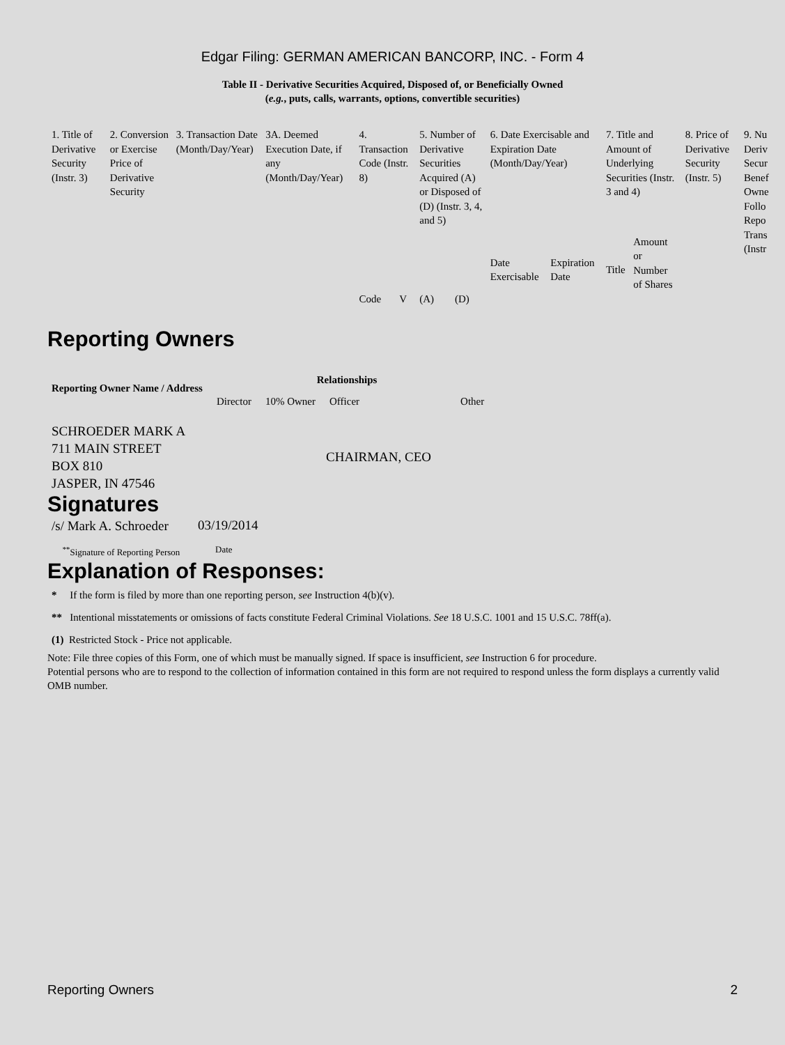Edgar Filing: GERMAN AMERICAN BANCORP, INC. - Form 4
Table II - Derivative Securities Acquired, Disposed of, or Beneficially Owned
(e.g., puts, calls, warrants, options, convertible securities)
| 1. Title of Derivative Security (Instr. 3) | 2. Conversion or Exercise Price of Derivative Security | 3. Transaction Date (Month/Day/Year) | 3A. Deemed Execution Date, if any (Month/Day/Year) | 4. Transaction Code (Instr. 8) | | 5. Number of Derivative Securities Acquired (A) or Disposed of (D) (Instr. 3, 4, and 5) | | 6. Date Exercisable and Expiration Date (Month/Day/Year) | | 7. Title and Amount of Underlying Securities (Instr. 3 and 4) | | 8. Price of Derivative Security (Instr. 5) | 9. Nu Deriv Secur Benef Owne Follo Repo Trans (Instr |
| | | | | | | | | Date Exercisable | Expiration Date | Title | Amount or Number of Shares | | |
| | | | | Code | V | (A) | (D) | | | | | | |
Reporting Owners
| Reporting Owner Name / Address | Relationships | | | |
| --- | --- | --- | --- | --- |
| | Director | 10% Owner | Officer | Other |
| SCHROEDER MARK A 711 MAIN STREET BOX 810 JASPER, IN 47546 | | | CHAIRMAN, CEO | |
Signatures
| /s/ Mark A. Schroeder | 03/19/2014 |
| <sup>**</sup> Signature of Reporting Person | Date |
Explanation of Responses:
* If the form is filed by more than one reporting person, see Instruction 4(b)(v).
** Intentional misstatements or omissions of facts constitute Federal Criminal Violations. See 18 U.S.C. 1001 and 15 U.S.C. 78ff(a).
(1) Restricted Stock - Price not applicable.
Note: File three copies of this Form, one of which must be manually signed. If space is insufficient, see Instruction 6 for procedure.
Potential persons who are to respond to the collection of information contained in this form are not required to respond unless the form displays a currently valid OMB number.
Reporting Owners 2